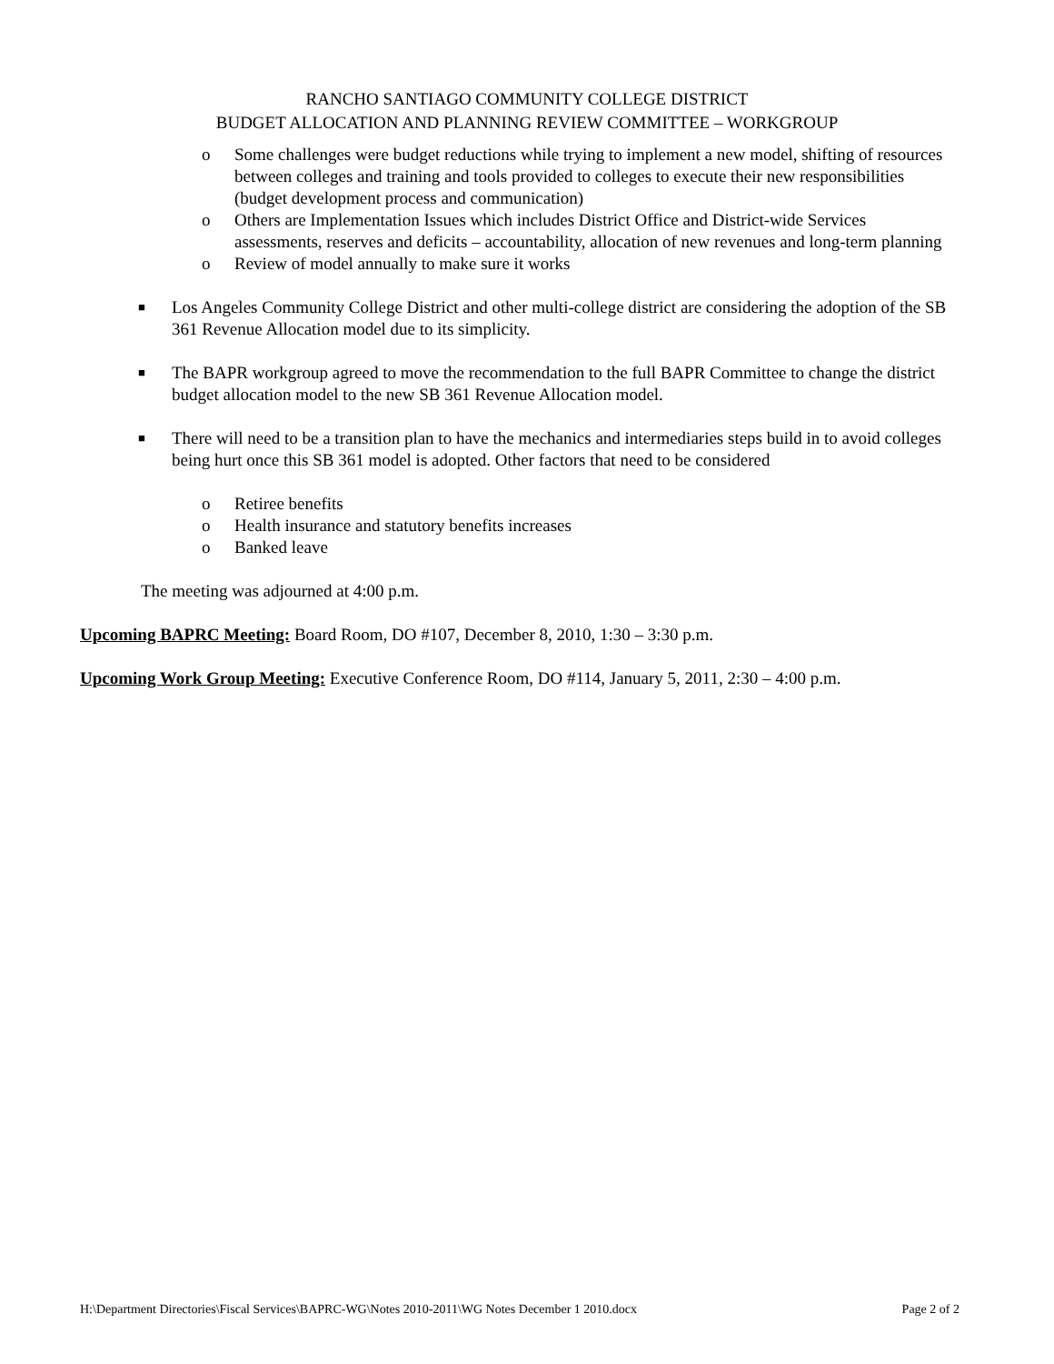RANCHO SANTIAGO COMMUNITY COLLEGE DISTRICT
BUDGET ALLOCATION AND PLANNING REVIEW COMMITTEE – WORKGROUP
o Some challenges were budget reductions while trying to implement a new model, shifting of resources between colleges and training and tools provided to colleges to execute their new responsibilities (budget development process and communication)
o Others are Implementation Issues which includes District Office and District-wide Services assessments, reserves and deficits – accountability, allocation of new revenues and long-term planning
o Review of model annually to make sure it works
■ Los Angeles Community College District and other multi-college district are considering the adoption of the SB 361 Revenue Allocation model due to its simplicity.
■ The BAPR workgroup agreed to move the recommendation to the full BAPR Committee to change the district budget allocation model to the new SB 361 Revenue Allocation model.
■ There will need to be a transition plan to have the mechanics and intermediaries steps build in to avoid colleges being hurt once this SB 361 model is adopted. Other factors that need to be considered
o Retiree benefits
o Health insurance and statutory benefits increases
o Banked leave
The meeting was adjourned at 4:00 p.m.
Upcoming BAPRC Meeting: Board Room, DO #107, December 8, 2010, 1:30 – 3:30 p.m.
Upcoming Work Group Meeting: Executive Conference Room, DO #114, January 5, 2011, 2:30 – 4:00 p.m.
H:\Department Directories\Fiscal Services\BAPRC-WG\Notes 2010-2011\WG Notes December 1 2010.docx Page 2 of 2